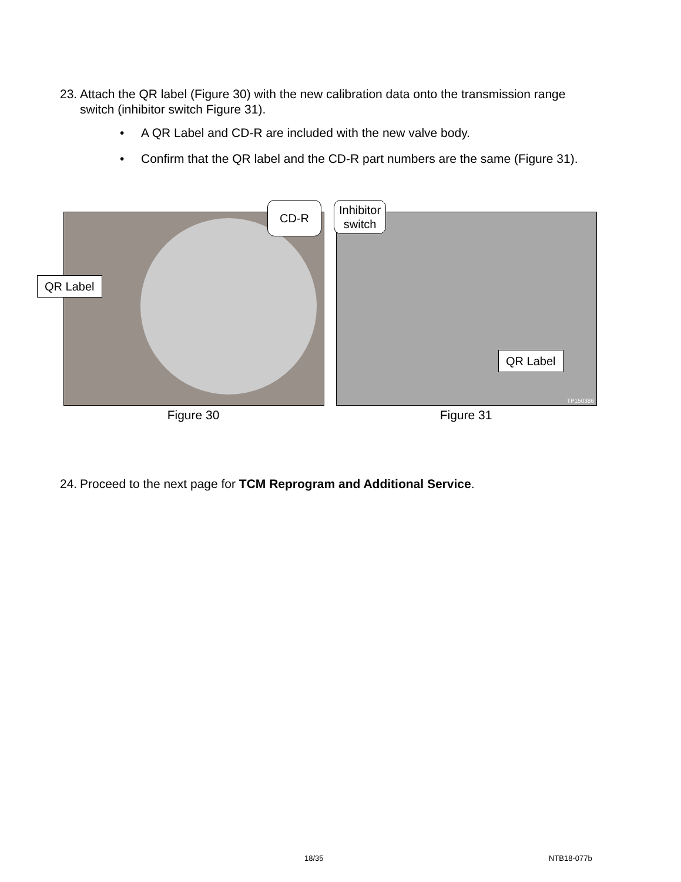23.
Attach the QR label (Figure 30) with the new calibration data onto the transmission range switch (inhibitor switch Figure 31).
• A QR Label and CD-R are included with the new valve body.
• Confirm that the QR label and the CD-R part numbers are the same (Figure 31).
TP150386
QR Label
CD-R
Inhibitor
switch
QR Label
Figure 30 Figure 31
24.
Proceed to the next page for TCM Reprogram and Additional Service.
18/35 NTB18-077b